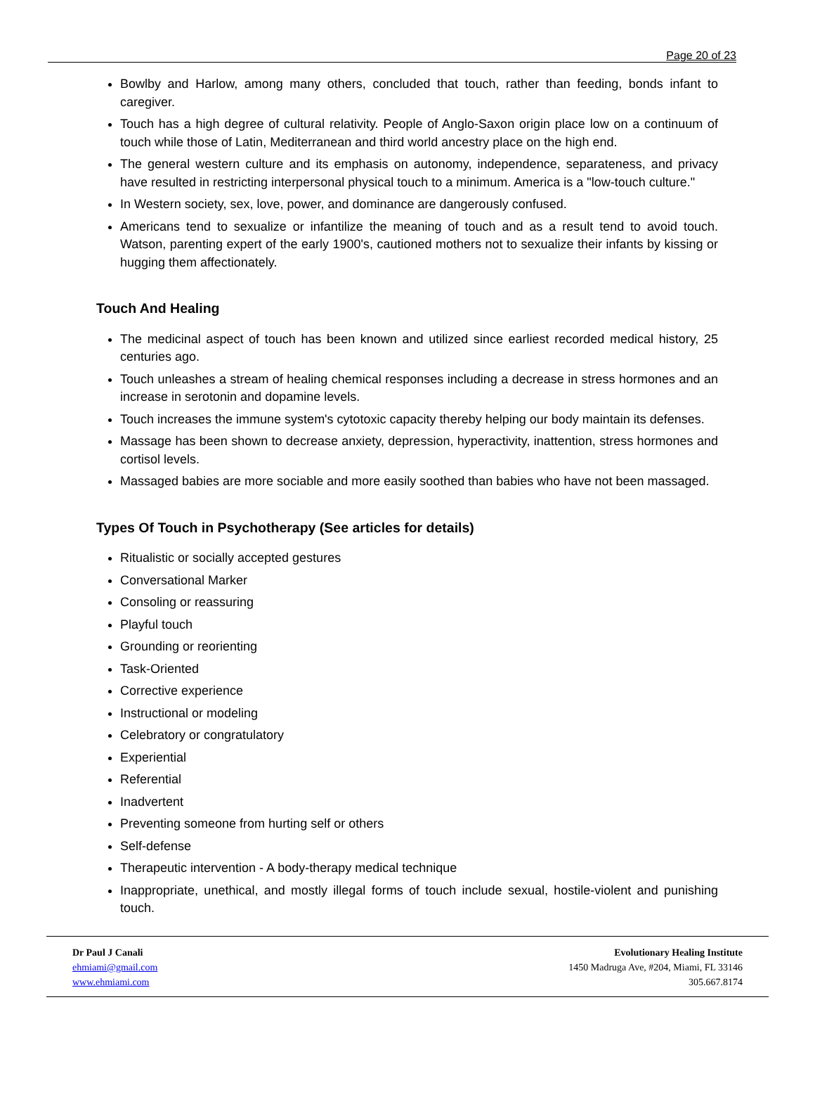Page 20 of 23
Bowlby and Harlow, among many others, concluded that touch, rather than feeding, bonds infant to caregiver.
Touch has a high degree of cultural relativity. People of Anglo-Saxon origin place low on a continuum of touch while those of Latin, Mediterranean and third world ancestry place on the high end.
The general western culture and its emphasis on autonomy, independence, separateness, and privacy have resulted in restricting interpersonal physical touch to a minimum. America is a "low-touch culture."
In Western society, sex, love, power, and dominance are dangerously confused.
Americans tend to sexualize or infantilize the meaning of touch and as a result tend to avoid touch. Watson, parenting expert of the early 1900's, cautioned mothers not to sexualize their infants by kissing or hugging them affectionately.
Touch And Healing
The medicinal aspect of touch has been known and utilized since earliest recorded medical history, 25 centuries ago.
Touch unleashes a stream of healing chemical responses including a decrease in stress hormones and an increase in serotonin and dopamine levels.
Touch increases the immune system's cytotoxic capacity thereby helping our body maintain its defenses.
Massage has been shown to decrease anxiety, depression, hyperactivity, inattention, stress hormones and cortisol levels.
Massaged babies are more sociable and more easily soothed than babies who have not been massaged.
Types Of Touch in Psychotherapy (See articles for details)
Ritualistic or socially accepted gestures
Conversational Marker
Consoling or reassuring
Playful touch
Grounding or reorienting
Task-Oriented
Corrective experience
Instructional or modeling
Celebratory or congratulatory
Experiential
Referential
Inadvertent
Preventing someone from hurting self or others
Self-defense
Therapeutic intervention - A body-therapy medical technique
Inappropriate, unethical, and mostly illegal forms of touch include sexual, hostile-violent and punishing touch.
Dr Paul J Canali
ehmiami@gmail.com
www.ehmiami.com
Evolutionary Healing Institute
1450 Madruga Ave, #204, Miami, FL 33146
305.667.8174